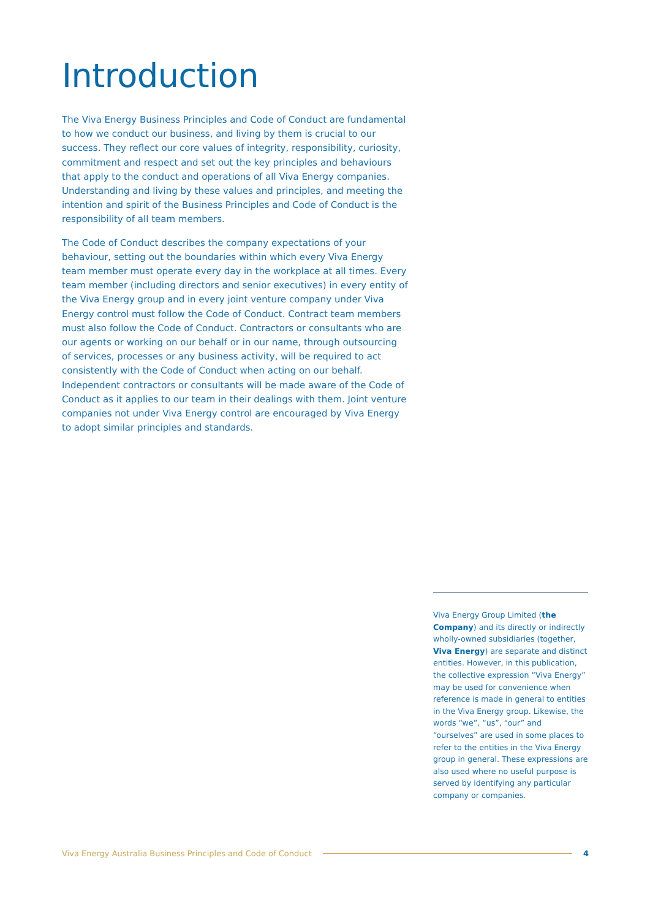Introduction
The Viva Energy Business Principles and Code of Conduct are fundamental to how we conduct our business, and living by them is crucial to our success. They reflect our core values of integrity, responsibility, curiosity, commitment and respect and set out the key principles and behaviours that apply to the conduct and operations of all Viva Energy companies. Understanding and living by these values and principles, and meeting the intention and spirit of the Business Principles and Code of Conduct is the responsibility of all team members.
The Code of Conduct describes the company expectations of your behaviour, setting out the boundaries within which every Viva Energy team member must operate every day in the workplace at all times. Every team member (including directors and senior executives) in every entity of the Viva Energy group and in every joint venture company under Viva Energy control must follow the Code of Conduct. Contract team members must also follow the Code of Conduct. Contractors or consultants who are our agents or working on our behalf or in our name, through outsourcing of services, processes or any business activity, will be required to act consistently with the Code of Conduct when acting on our behalf. Independent contractors or consultants will be made aware of the Code of Conduct as it applies to our team in their dealings with them. Joint venture companies not under Viva Energy control are encouraged by Viva Energy to adopt similar principles and standards.
Viva Energy Group Limited (the Company) and its directly or indirectly wholly-owned subsidiaries (together, Viva Energy) are separate and distinct entities. However, in this publication, the collective expression “Viva Energy” may be used for convenience when reference is made in general to entities in the Viva Energy group. Likewise, the words “we”, “us”, “our” and “ourselves” are used in some places to refer to the entities in the Viva Energy group in general. These expressions are also used where no useful purpose is served by identifying any particular company or companies.
Viva Energy Australia Business Principles and Code of Conduct 4